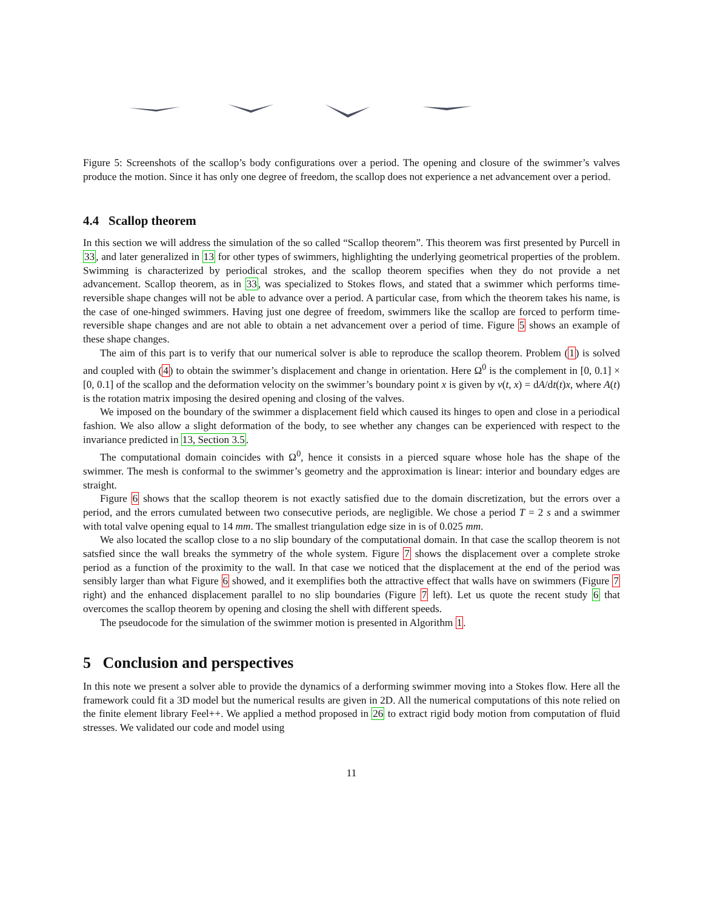Figure 5: Screenshots of the scallop’s body configurations over a period. The opening and closure of the swimmer’s valves produce the motion. Since it has only one degree of freedom, the scallop does not experience a net advancement over a period.
4.4 Scallop theorem
In this section we will address the simulation of the so called “Scallop theorem”. This theorem was first presented by Purcell in 33, and later generalized in 13 for other types of swimmers, highlighting the underlying geometrical properties of the problem. Swimming is characterized by periodical strokes, and the scallop theorem specifies when they do not provide a net advancement. Scallop theorem, as in 33, was specialized to Stokes flows, and stated that a swimmer which performs time-reversible shape changes will not be able to advance over a period. A particular case, from which the theorem takes his name, is the case of one-hinged swimmers. Having just one degree of freedom, swimmers like the scallop are forced to perform time-reversible shape changes and are not able to obtain a net advancement over a period of time. Figure 5 shows an example of these shape changes.
The aim of this part is to verify that our numerical solver is able to reproduce the scallop theorem. Problem (1) is solved and coupled with (4) to obtain the swimmer’s displacement and change in orientation. Here Ω<sup>0</sup> is the complement in [0, 0.1] × [0, 0.1] of the scallop and the deformation velocity on the swimmer’s boundary point x is given by v(t, x) = dA/dt(t)x, where A(t) is the rotation matrix imposing the desired opening and closing of the valves.
We imposed on the boundary of the swimmer a displacement field which caused its hinges to open and close in a periodical fashion. We also allow a slight deformation of the body, to see whether any changes can be experienced with respect to the invariance predicted in 13, Section 3.5.
The computational domain coincides with Ω<sup>0</sup>, hence it consists in a pierced square whose hole has the shape of the swimmer. The mesh is conformal to the swimmer’s geometry and the approximation is linear: interior and boundary edges are straight.
Figure 6 shows that the scallop theorem is not exactly satisfied due to the domain discretization, but the errors over a period, and the errors cumulated between two consecutive periods, are negligible. We chose a period T = 2 s and a swimmer with total valve opening equal to 14 mm. The smallest triangulation edge size in is of 0.025 mm.
We also located the scallop close to a no slip boundary of the computational domain. In that case the scallop theorem is not satsfied since the wall breaks the symmetry of the whole system. Figure 7 shows the displacement over a complete stroke period as a function of the proximity to the wall. In that case we noticed that the displacement at the end of the period was sensibly larger than what Figure 6 showed, and it exemplifies both the attractive effect that walls have on swimmers (Figure 7 right) and the enhanced displacement parallel to no slip boundaries (Figure 7 left). Let us quote the recent study 6 that overcomes the scallop theorem by opening and closing the shell with different speeds.
The pseudocode for the simulation of the swimmer motion is presented in Algorithm 1.
5 Conclusion and perspectives
In this note we present a solver able to provide the dynamics of a derforming swimmer moving into a Stokes flow. Here all the framework could fit a 3D model but the numerical results are given in 2D. All the numerical computations of this note relied on the finite element library Feel++. We applied a method proposed in 26 to extract rigid body motion from computation of fluid stresses. We validated our code and model using
11